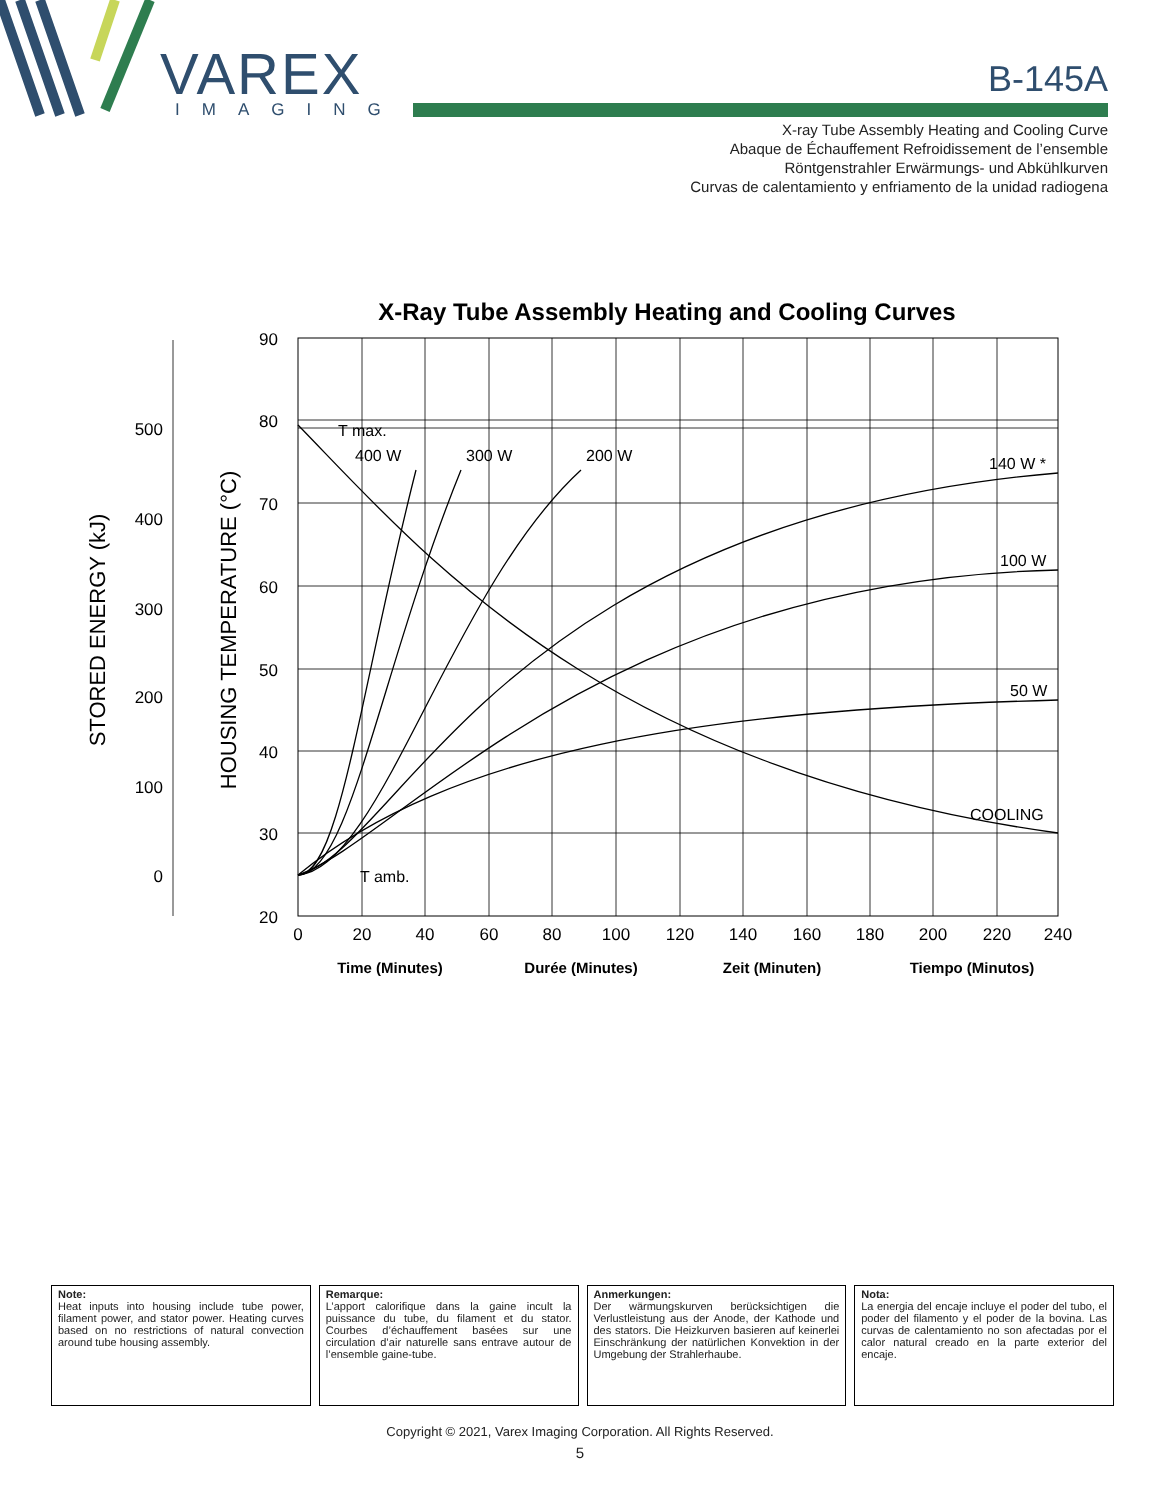VAREX
IMAGING
B-145A
X-ray Tube Assembly Heating and Cooling Curve
Abaque de Échauffement Refroidissement de l’ensemble
Röntgenstrahler Erwärmungs- und Abkühlkurven
Curvas de calentamiento y enfriamento de la unidad radiogena
X-Ray Tube Assembly Heating and Cooling Curves
90
80
70
60
50
40
30
20
500
400
300
200
100
0
0
20
40
60
80
100
120
140
160
180
200
220
240
STORED ENERGY (kJ)
HOUSING TEMPERATURE (°C)
T max.
400 W
300 W
200 W
140 W *
100 W
50 W
COOLING
T amb.
Time (Minutes)
Durée (Minutes)
Zeit (Minuten)
Tiempo (Minutos)
Note:
Heat inputs into housing include tube power, filament power, and stator power. Heating curves based on no restrictions of natural convection around tube housing assembly.
Remarque:
L’apport calorifique dans la gaine incult la puissance du tube, du filament et du stator. Courbes d’échauffement basées sur une circulation d’air naturelle sans entrave autour de l’ensemble gaine-tube.
Anmerkungen:
Der wärmungskurven berücksichtigen die Verlustleistung aus der Anode, der Kathode und des stators. Die Heizkurven basieren auf keinerlei Einschränkung der natürlichen Konvektion in der Umgebung der Strahlerhaube.
Nota:
La energia del encaje incluye el poder del tubo, el poder del filamento y el poder de la bovina. Las curvas de calentamiento no son afectadas por el calor natural creado en la parte exterior del encaje.
Copyright © 2021, Varex Imaging Corporation. All Rights Reserved.
5